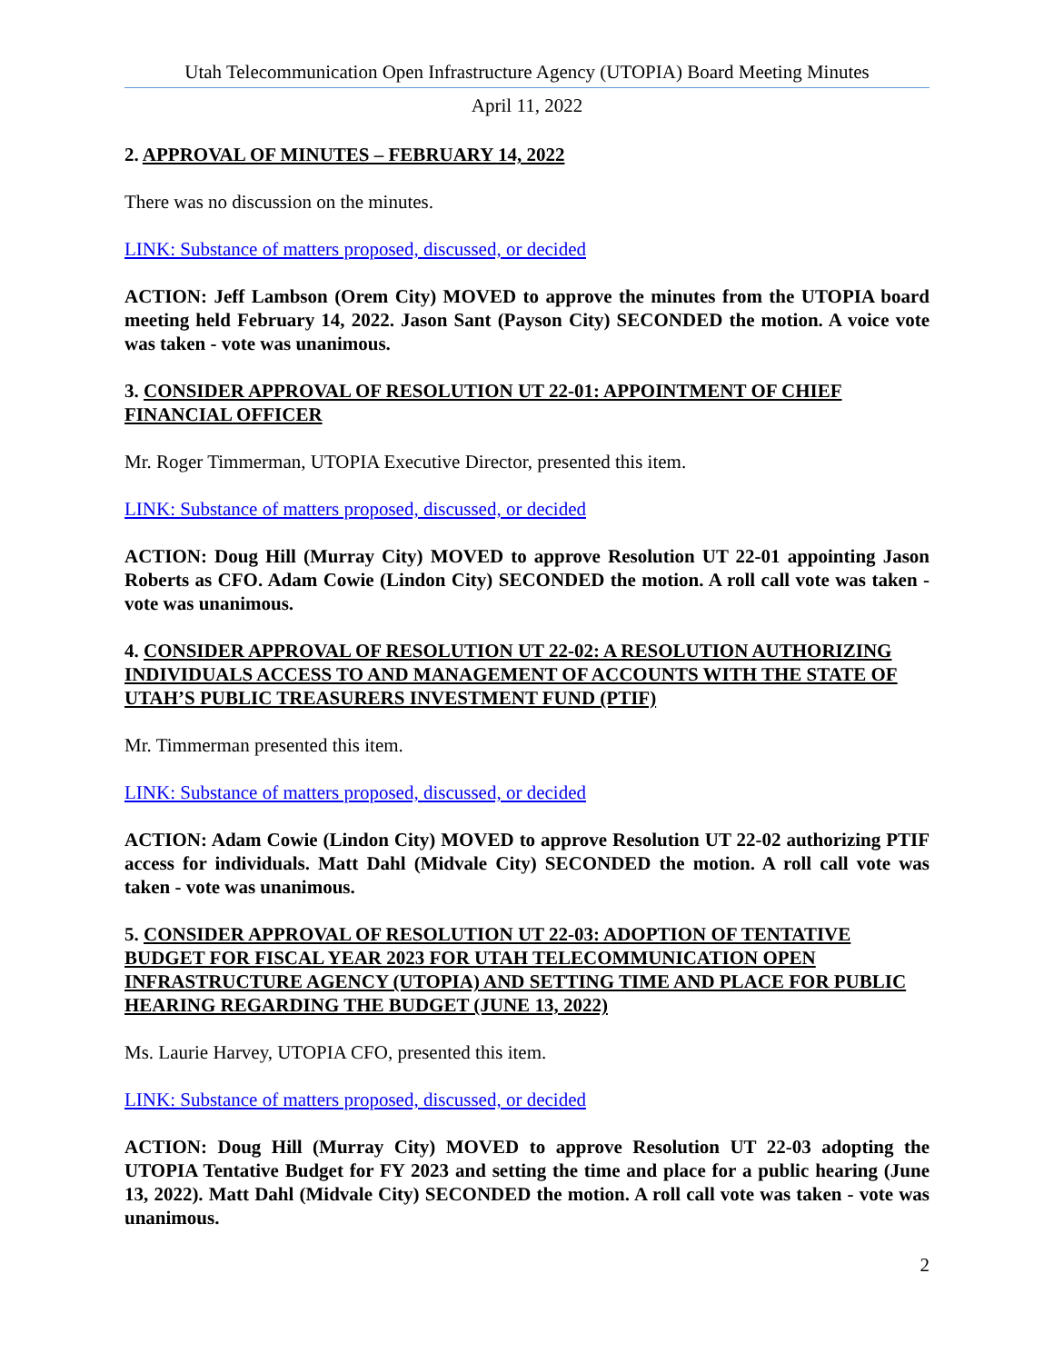Utah Telecommunication Open Infrastructure Agency (UTOPIA) Board Meeting Minutes
April 11, 2022
2. APPROVAL OF MINUTES – FEBRUARY 14, 2022
There was no discussion on the minutes.
LINK: Substance of matters proposed, discussed, or decided
ACTION: Jeff Lambson (Orem City) MOVED to approve the minutes from the UTOPIA board meeting held February 14, 2022. Jason Sant (Payson City) SECONDED the motion. A voice vote was taken - vote was unanimous.
3. CONSIDER APPROVAL OF RESOLUTION UT 22-01: APPOINTMENT OF CHIEF FINANCIAL OFFICER
Mr. Roger Timmerman, UTOPIA Executive Director, presented this item.
LINK: Substance of matters proposed, discussed, or decided
ACTION: Doug Hill (Murray City) MOVED to approve Resolution UT 22-01 appointing Jason Roberts as CFO. Adam Cowie (Lindon City) SECONDED the motion. A roll call vote was taken - vote was unanimous.
4. CONSIDER APPROVAL OF RESOLUTION UT 22-02: A RESOLUTION AUTHORIZING INDIVIDUALS ACCESS TO AND MANAGEMENT OF ACCOUNTS WITH THE STATE OF UTAH’S PUBLIC TREASURERS INVESTMENT FUND (PTIF)
Mr. Timmerman presented this item.
LINK: Substance of matters proposed, discussed, or decided
ACTION: Adam Cowie (Lindon City) MOVED to approve Resolution UT 22-02 authorizing PTIF access for individuals. Matt Dahl (Midvale City) SECONDED the motion. A roll call vote was taken - vote was unanimous.
5. CONSIDER APPROVAL OF RESOLUTION UT 22-03: ADOPTION OF TENTATIVE BUDGET FOR FISCAL YEAR 2023 FOR UTAH TELECOMMUNICATION OPEN INFRASTRUCTURE AGENCY (UTOPIA) AND SETTING TIME AND PLACE FOR PUBLIC HEARING REGARDING THE BUDGET (JUNE 13, 2022)
Ms. Laurie Harvey, UTOPIA CFO, presented this item.
LINK: Substance of matters proposed, discussed, or decided
ACTION: Doug Hill (Murray City) MOVED to approve Resolution UT 22-03 adopting the UTOPIA Tentative Budget for FY 2023 and setting the time and place for a public hearing (June 13, 2022). Matt Dahl (Midvale City) SECONDED the motion. A roll call vote was taken - vote was unanimous.
2